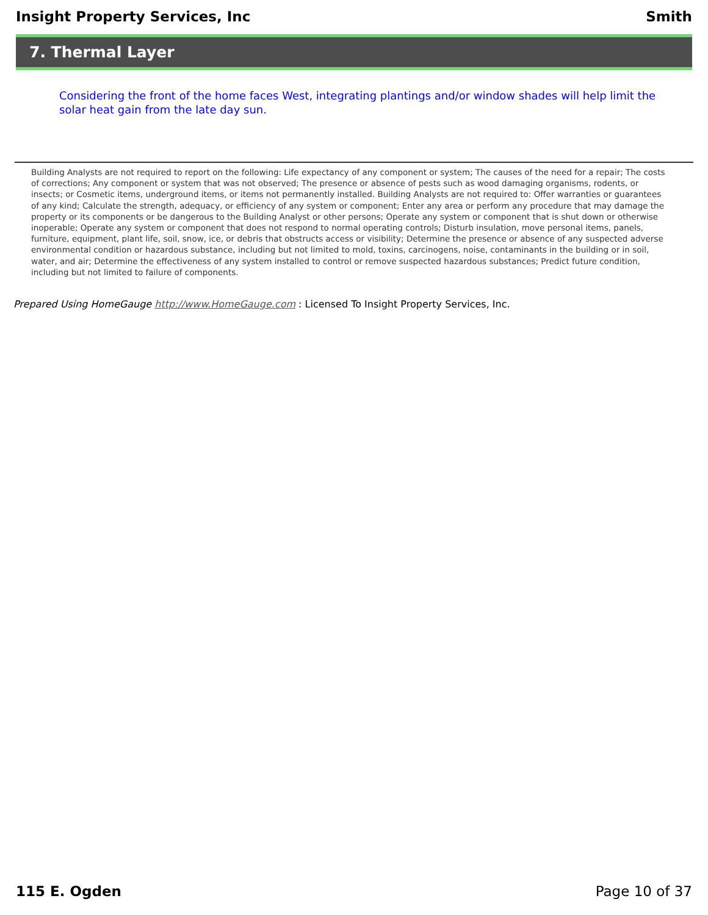Insight Property Services, Inc Smith
7. Thermal Layer
Considering the front of the home faces West, integrating plantings and/or window shades will help limit the solar heat gain from the late day sun.
Building Analysts are not required to report on the following: Life expectancy of any component or system; The causes of the need for a repair; The costs of corrections; Any component or system that was not observed; The presence or absence of pests such as wood damaging organisms, rodents, or insects; or Cosmetic items, underground items, or items not permanently installed. Building Analysts are not required to: Offer warranties or guarantees of any kind; Calculate the strength, adequacy, or efficiency of any system or component; Enter any area or perform any procedure that may damage the property or its components or be dangerous to the Building Analyst or other persons; Operate any system or component that is shut down or otherwise inoperable; Operate any system or component that does not respond to normal operating controls; Disturb insulation, move personal items, panels, furniture, equipment, plant life, soil, snow, ice, or debris that obstructs access or visibility; Determine the presence or absence of any suspected adverse environmental condition or hazardous substance, including but not limited to mold, toxins, carcinogens, noise, contaminants in the building or in soil, water, and air; Determine the effectiveness of any system installed to control or remove suspected hazardous substances; Predict future condition, including but not limited to failure of components.
Prepared Using HomeGauge http://www.HomeGauge.com : Licensed To Insight Property Services, Inc.
115 E. Ogden Page 10 of 37